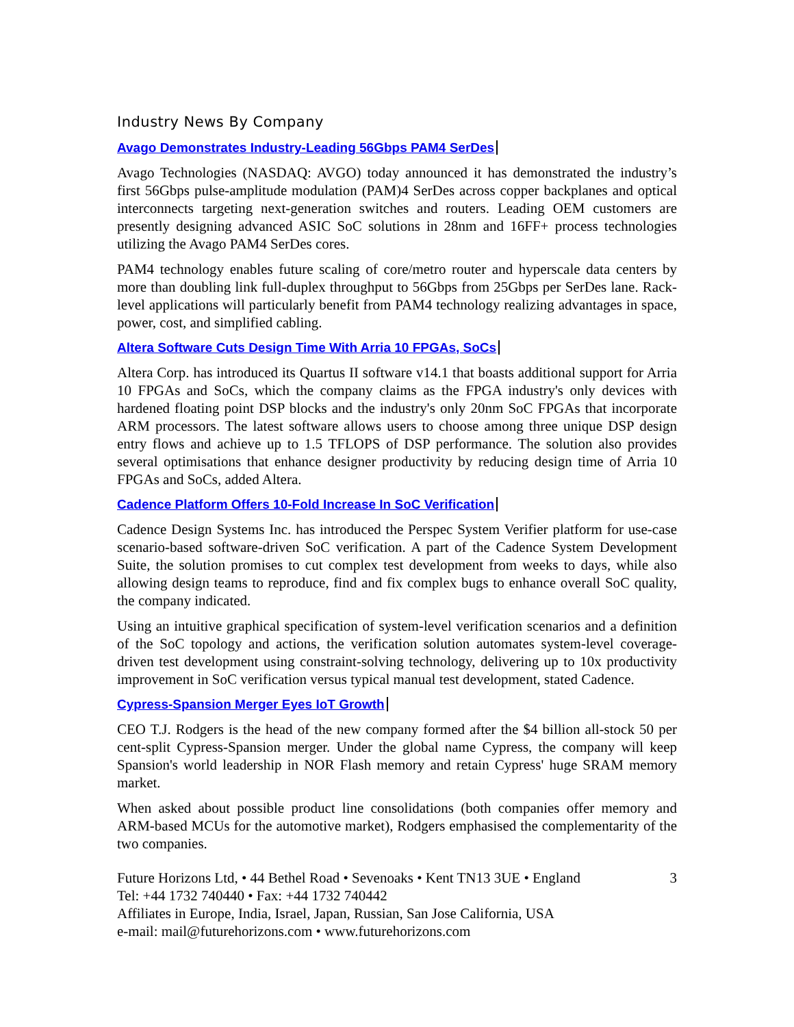Industry News By Company
Avago Demonstrates Industry-Leading 56Gbps PAM4 SerDes
Avago Technologies (NASDAQ: AVGO) today announced it has demonstrated the industry’s first 56Gbps pulse-amplitude modulation (PAM)4 SerDes across copper backplanes and optical interconnects targeting next-generation switches and routers. Leading OEM customers are presently designing advanced ASIC SoC solutions in 28nm and 16FF+ process technologies utilizing the Avago PAM4 SerDes cores.
PAM4 technology enables future scaling of core/metro router and hyperscale data centers by more than doubling link full-duplex throughput to 56Gbps from 25Gbps per SerDes lane. Rack-level applications will particularly benefit from PAM4 technology realizing advantages in space, power, cost, and simplified cabling.
Altera Software Cuts Design Time With Arria 10 FPGAs, SoCs
Altera Corp. has introduced its Quartus II software v14.1 that boasts additional support for Arria 10 FPGAs and SoCs, which the company claims as the FPGA industry's only devices with hardened floating point DSP blocks and the industry's only 20nm SoC FPGAs that incorporate ARM processors. The latest software allows users to choose among three unique DSP design entry flows and achieve up to 1.5 TFLOPS of DSP performance. The solution also provides several optimisations that enhance designer productivity by reducing design time of Arria 10 FPGAs and SoCs, added Altera.
Cadence Platform Offers 10-Fold Increase In SoC Verification
Cadence Design Systems Inc. has introduced the Perspec System Verifier platform for use-case scenario-based software-driven SoC verification. A part of the Cadence System Development Suite, the solution promises to cut complex test development from weeks to days, while also allowing design teams to reproduce, find and fix complex bugs to enhance overall SoC quality, the company indicated.
Using an intuitive graphical specification of system-level verification scenarios and a definition of the SoC topology and actions, the verification solution automates system-level coverage-driven test development using constraint-solving technology, delivering up to 10x productivity improvement in SoC verification versus typical manual test development, stated Cadence.
Cypress-Spansion Merger Eyes IoT Growth
CEO T.J. Rodgers is the head of the new company formed after the $4 billion all-stock 50 per cent-split Cypress-Spansion merger. Under the global name Cypress, the company will keep Spansion's world leadership in NOR Flash memory and retain Cypress' huge SRAM memory market.
When asked about possible product line consolidations (both companies offer memory and ARM-based MCUs for the automotive market), Rodgers emphasised the complementarity of the two companies.
Future Horizons Ltd, • 44 Bethel Road • Sevenoaks • Kent TN13 3UE • England 3
Tel: +44 1732 740440 • Fax: +44 1732 740442
Affiliates in Europe, India, Israel, Japan, Russian, San Jose California, USA
e-mail: mail@futurehorizons.com • www.futurehorizons.com